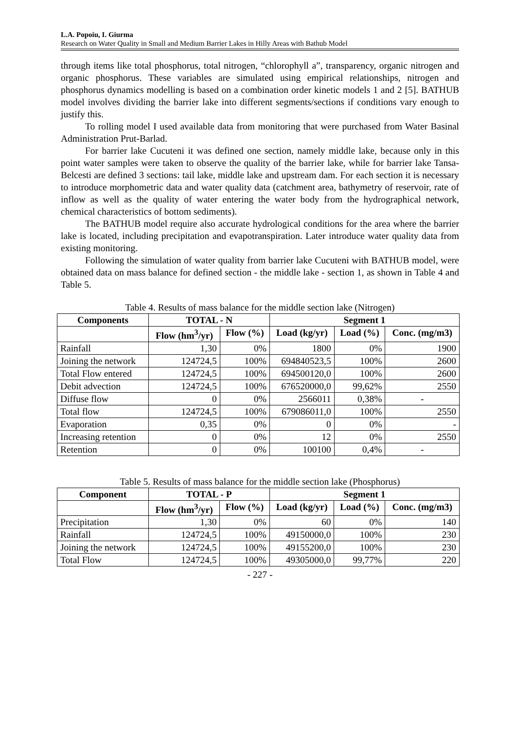L.A. Popoiu, I. Giurma
Research on Water Quality in Small and Medium Barrier Lakes in Hilly Areas with Bathub Model
through items like total phosphorus, total nitrogen, “chlorophyll a”, transparency, organic nitrogen and organic phosphorus. These variables are simulated using empirical relationships, nitrogen and phosphorus dynamics modelling is based on a combination order kinetic models 1 and 2 [5]. BATHUB model involves dividing the barrier lake into different segments/sections if conditions vary enough to justify this.
To rolling model I used available data from monitoring that were purchased from Water Basinal Administration Prut-Barlad.
For barrier lake Cucuteni it was defined one section, namely middle lake, because only in this point water samples were taken to observe the quality of the barrier lake, while for barrier lake Tansa-Belcesti are defined 3 sections: tail lake, middle lake and upstream dam. For each section it is necessary to introduce morphometric data and water quality data (catchment area, bathymetry of reservoir, rate of inflow as well as the quality of water entering the water body from the hydrographical network, chemical characteristics of bottom sediments).
The BATHUB model require also accurate hydrological conditions for the area where the barrier lake is located, including precipitation and evapotranspiration. Later introduce water quality data from existing monitoring.
Following the simulation of water quality from barrier lake Cucuteni with BATHUB model, were obtained data on mass balance for defined section - the middle lake - section 1, as shown in Table 4 and Table 5.
Table 4. Results of mass balance for the middle section lake (Nitrogen)
| Components | TOTAL - N | | Segment 1 | | |
| --- | --- | --- | --- | --- | --- |
| | Flow (hm<sup>3</sup>/yr) | Flow (%) | Load (kg/yr) | Load (%) | Conc. (mg/m3) |
| Rainfall | 1,30 | 0% | 1800 | 0% | 1900 |
| Joining the network | 124724,5 | 100% | 694840523,5 | 100% | 2600 |
| Total Flow entered | 124724,5 | 100% | 694500120,0 | 100% | 2600 |
| Debit advection | 124724,5 | 100% | 676520000,0 | 99,62% | 2550 |
| Diffuse flow | 0 | 0% | 2566011 | 0,38% | - |
| Total flow | 124724,5 | 100% | 679086011,0 | 100% | 2550 |
| Evaporation | 0,35 | 0% | 0 | 0% | - |
| Increasing retention | 0 | 0% | 12 | 0% | 2550 |
| Retention | 0 | 0% | 100100 | 0,4% | - |
Table 5. Results of mass balance for the middle section lake (Phosphorus)
| Component | TOTAL - P | | Segment 1 | | |
| --- | --- | --- | --- | --- | --- |
| | Flow (hm<sup>3</sup>/yr) | Flow (%) | Load (kg/yr) | Load (%) | Conc. (mg/m3) |
| Precipitation | 1,30 | 0% | 60 | 0% | 140 |
| Rainfall | 124724,5 | 100% | 49150000,0 | 100% | 230 |
| Joining the network | 124724,5 | 100% | 49155200,0 | 100% | 230 |
| Total Flow | 124724,5 | 100% | 49305000,0 | 99,77% | 220 |
- 227 -